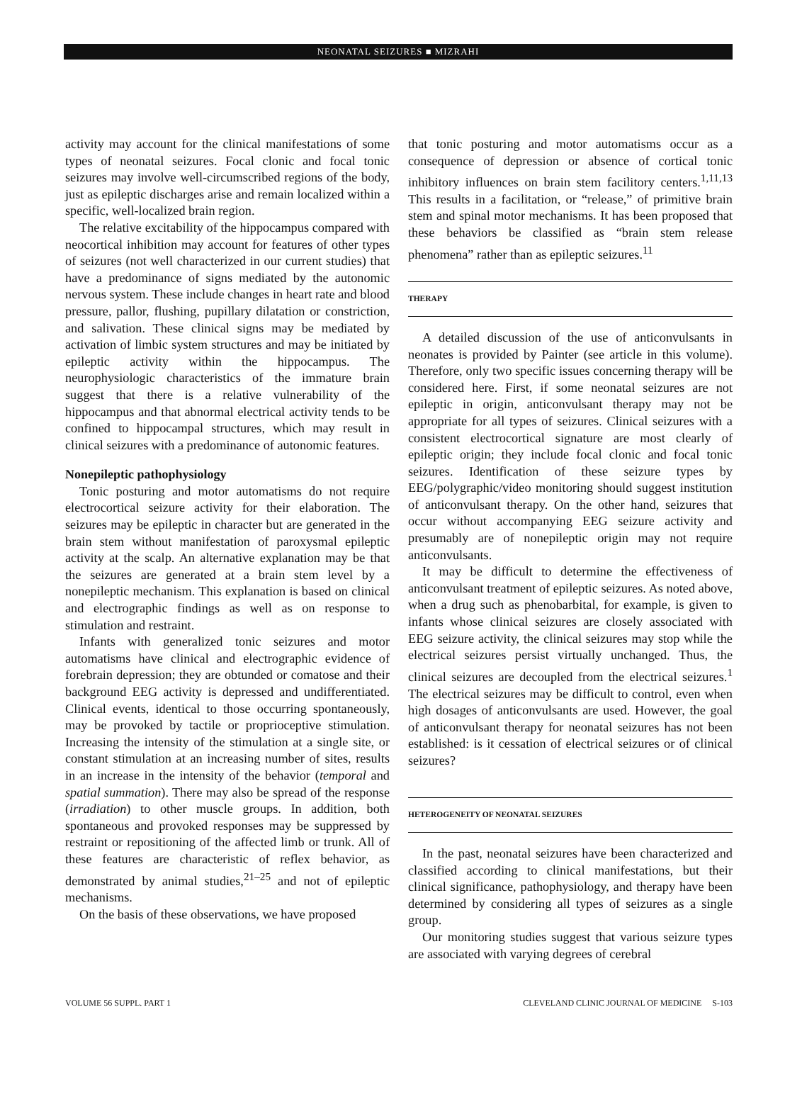NEONATAL SEIZURES ■ MIZRAHI
activity may account for the clinical manifestations of some types of neonatal seizures. Focal clonic and focal tonic seizures may involve well-circumscribed regions of the body, just as epileptic discharges arise and remain localized within a specific, well-localized brain region.
The relative excitability of the hippocampus compared with neocortical inhibition may account for features of other types of seizures (not well characterized in our current studies) that have a predominance of signs mediated by the autonomic nervous system. These include changes in heart rate and blood pressure, pallor, flushing, pupillary dilatation or constriction, and salivation. These clinical signs may be mediated by activation of limbic system structures and may be initiated by epileptic activity within the hippocampus. The neurophysiologic characteristics of the immature brain suggest that there is a relative vulnerability of the hippocampus and that abnormal electrical activity tends to be confined to hippocampal structures, which may result in clinical seizures with a predominance of autonomic features.
Nonepileptic pathophysiology
Tonic posturing and motor automatisms do not require electrocortical seizure activity for their elaboration. The seizures may be epileptic in character but are generated in the brain stem without manifestation of paroxysmal epileptic activity at the scalp. An alternative explanation may be that the seizures are generated at a brain stem level by a nonepileptic mechanism. This explanation is based on clinical and electrographic findings as well as on response to stimulation and restraint.
Infants with generalized tonic seizures and motor automatisms have clinical and electrographic evidence of forebrain depression; they are obtunded or comatose and their background EEG activity is depressed and undifferentiated. Clinical events, identical to those occurring spontaneously, may be provoked by tactile or proprioceptive stimulation. Increasing the intensity of the stimulation at a single site, or constant stimulation at an increasing number of sites, results in an increase in the intensity of the behavior (temporal and spatial summation). There may also be spread of the response (irradiation) to other muscle groups. In addition, both spontaneous and provoked responses may be suppressed by restraint or repositioning of the affected limb or trunk. All of these features are characteristic of reflex behavior, as demonstrated by animal studies,<sup>21–25</sup> and not of epileptic mechanisms.
On the basis of these observations, we have proposed
that tonic posturing and motor automatisms occur as a consequence of depression or absence of cortical tonic inhibitory influences on brain stem facilitory centers.<sup>1,11,13</sup> This results in a facilitation, or “release,” of primitive brain stem and spinal motor mechanisms. It has been proposed that these behaviors be classified as “brain stem release phenomena” rather than as epileptic seizures.<sup>11</sup>
THERAPY
A detailed discussion of the use of anticonvulsants in neonates is provided by Painter (see article in this volume). Therefore, only two specific issues concerning therapy will be considered here. First, if some neonatal seizures are not epileptic in origin, anticonvulsant therapy may not be appropriate for all types of seizures. Clinical seizures with a consistent electrocortical signature are most clearly of epileptic origin; they include focal clonic and focal tonic seizures. Identification of these seizure types by EEG/polygraphic/video monitoring should suggest institution of anticonvulsant therapy. On the other hand, seizures that occur without accompanying EEG seizure activity and presumably are of nonepileptic origin may not require anticonvulsants.
It may be difficult to determine the effectiveness of anticonvulsant treatment of epileptic seizures. As noted above, when a drug such as phenobarbital, for example, is given to infants whose clinical seizures are closely associated with EEG seizure activity, the clinical seizures may stop while the electrical seizures persist virtually unchanged. Thus, the clinical seizures are decoupled from the electrical seizures.<sup>1</sup> The electrical seizures may be difficult to control, even when high dosages of anticonvulsants are used. However, the goal of anticonvulsant therapy for neonatal seizures has not been established: is it cessation of electrical seizures or of clinical seizures?
HETEROGENEITY OF NEONATAL SEIZURES
In the past, neonatal seizures have been characterized and classified according to clinical manifestations, but their clinical significance, pathophysiology, and therapy have been determined by considering all types of seizures as a single group.
Our monitoring studies suggest that various seizure types are associated with varying degrees of cerebral
VOLUME 56 SUPPL. PART 1 CLEVELAND CLINIC JOURNAL OF MEDICINE S-103